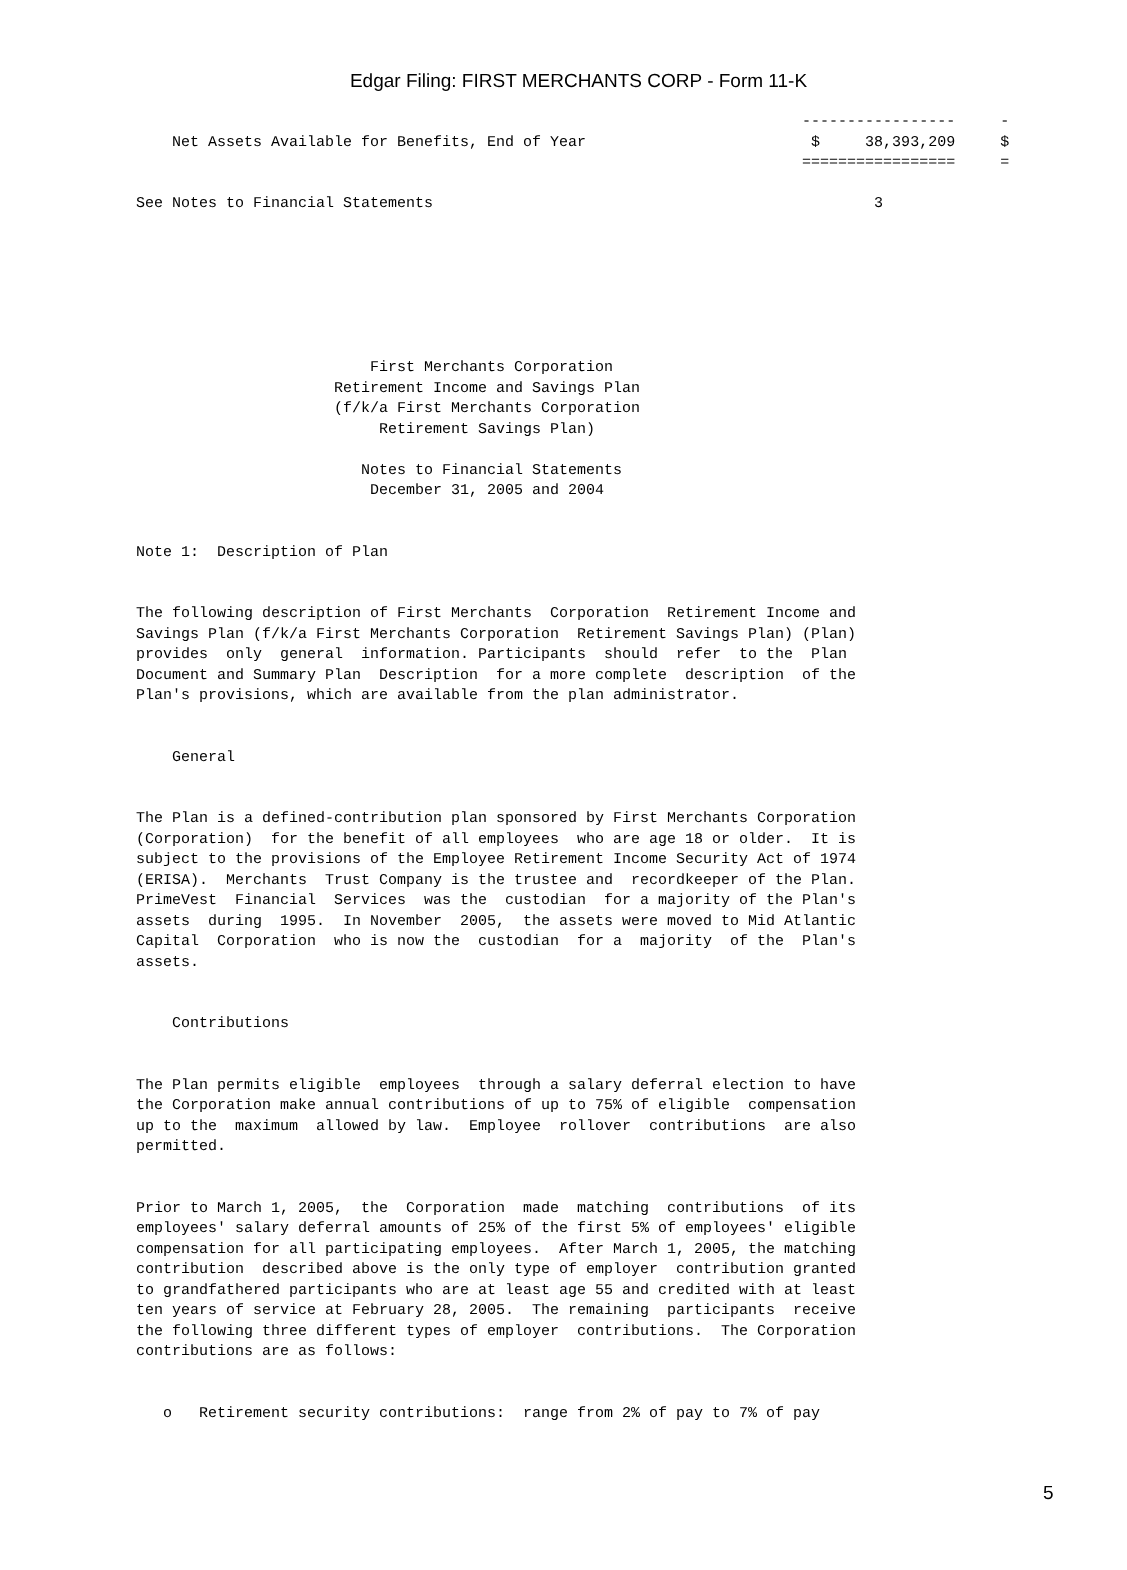Edgar Filing: FIRST MERCHANTS CORP - Form 11-K
                                                                          -----------------     -
    Net Assets Available for Benefits, End of Year                         $     38,393,209     $
                                                                          =================     =

See Notes to Financial Statements                                                 3







                          First Merchants Corporation
                      Retirement Income and Savings Plan
                      (f/k/a First Merchants Corporation
                           Retirement Savings Plan)

                         Notes to Financial Statements
                          December 31, 2005 and 2004


Note 1:  Description of Plan


The following description of First Merchants  Corporation  Retirement Income and
Savings Plan (f/k/a First Merchants Corporation  Retirement Savings Plan) (Plan)
provides  only  general  information. Participants  should  refer  to the  Plan
Document and Summary Plan  Description  for a more complete  description  of the
Plan's provisions, which are available from the plan administrator.


    General


The Plan is a defined-contribution plan sponsored by First Merchants Corporation
(Corporation)  for the benefit of all employees  who are age 18 or older.  It is
subject to the provisions of the Employee Retirement Income Security Act of 1974
(ERISA).  Merchants  Trust Company is the trustee and  recordkeeper of the Plan.
PrimeVest  Financial  Services  was the  custodian  for a majority of the Plan's
assets  during  1995.  In November  2005,  the assets were moved to Mid Atlantic
Capital  Corporation  who is now the  custodian  for a  majority  of the  Plan's
assets.


    Contributions


The Plan permits eligible  employees  through a salary deferral election to have
the Corporation make annual contributions of up to 75% of eligible  compensation
up to the  maximum  allowed by law.  Employee  rollover  contributions  are also
permitted.


Prior to March 1, 2005,  the  Corporation  made  matching  contributions  of its
employees' salary deferral amounts of 25% of the first 5% of employees' eligible
compensation for all participating employees.  After March 1, 2005, the matching
contribution  described above is the only type of employer  contribution granted
to grandfathered participants who are at least age 55 and credited with at least
ten years of service at February 28, 2005.  The remaining  participants  receive
the following three different types of employer  contributions.  The Corporation
contributions are as follows:


   o   Retirement security contributions:  range from 2% of pay to 7% of pay
5